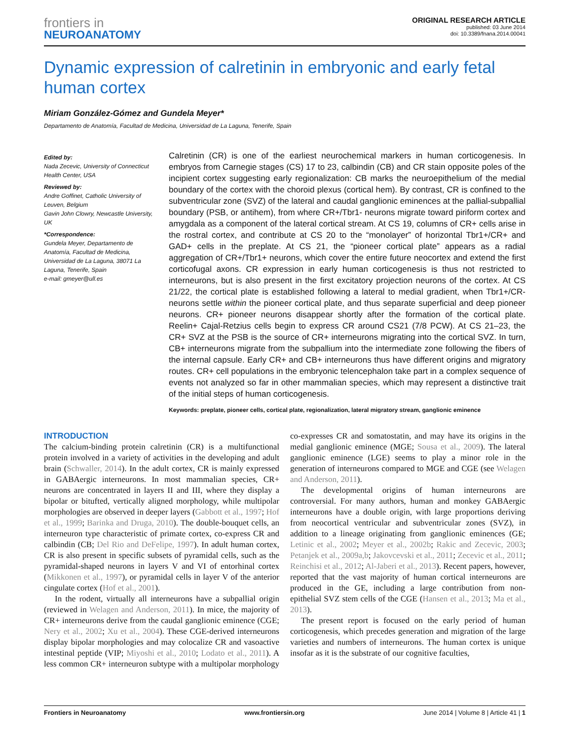frontiers in
NEUROANATOMY
ORIGINAL RESEARCH ARTICLE
published: 03 June 2014
doi: 10.3389/fnana.2014.00041
Dynamic expression of calretinin in embryonic and early fetal human cortex
Miriam González-Gómez and Gundela Meyer*
Departamento de Anatomía, Facultad de Medicina, Universidad de La Laguna, Tenerife, Spain
Edited by:
Nada Zecevic, University of Connecticut Health Center, USA
Reviewed by:
Andre Goffinet, Catholic University of Leuven, Belgium
Gavin John Clowry, Newcastle University, UK
*Correspondence:
Gundela Meyer, Departamento de Anatomía, Facultad de Medicina, Universidad de La Laguna, 38071 La Laguna, Tenerife, Spain
e-mail: gmeyer@ull.es
Calretinin (CR) is one of the earliest neurochemical markers in human corticogenesis. In embryos from Carnegie stages (CS) 17 to 23, calbindin (CB) and CR stain opposite poles of the incipient cortex suggesting early regionalization: CB marks the neuroepithelium of the medial boundary of the cortex with the choroid plexus (cortical hem). By contrast, CR is confined to the subventricular zone (SVZ) of the lateral and caudal ganglionic eminences at the pallial-subpallial boundary (PSB, or antihem), from where CR+/Tbr1- neurons migrate toward piriform cortex and amygdala as a component of the lateral cortical stream. At CS 19, columns of CR+ cells arise in the rostral cortex, and contribute at CS 20 to the “monolayer” of horizontal Tbr1+/CR+ and GAD+ cells in the preplate. At CS 21, the “pioneer cortical plate” appears as a radial aggregation of CR+/Tbr1+ neurons, which cover the entire future neocortex and extend the first corticofugal axons. CR expression in early human corticogenesis is thus not restricted to interneurons, but is also present in the first excitatory projection neurons of the cortex. At CS 21/22, the cortical plate is established following a lateral to medial gradient, when Tbr1+/CR- neurons settle within the pioneer cortical plate, and thus separate superficial and deep pioneer neurons. CR+ pioneer neurons disappear shortly after the formation of the cortical plate. Reelin+ Cajal-Retzius cells begin to express CR around CS21 (7/8 PCW). At CS 21–23, the CR+ SVZ at the PSB is the source of CR+ interneurons migrating into the cortical SVZ. In turn, CB+ interneurons migrate from the subpallium into the intermediate zone following the fibers of the internal capsule. Early CR+ and CB+ interneurons thus have different origins and migratory routes. CR+ cell populations in the embryonic telencephalon take part in a complex sequence of events not analyzed so far in other mammalian species, which may represent a distinctive trait of the initial steps of human corticogenesis.
Keywords: preplate, pioneer cells, cortical plate, regionalization, lateral migratory stream, ganglionic eminence
INTRODUCTION
The calcium-binding protein calretinin (CR) is a multifunctional protein involved in a variety of activities in the developing and adult brain (Schwaller, 2014). In the adult cortex, CR is mainly expressed in GABAergic interneurons. In most mammalian species, CR+ neurons are concentrated in layers II and III, where they display a bipolar or bitufted, vertically aligned morphology, while multipolar morphologies are observed in deeper layers (Gabbott et al., 1997; Hof et al., 1999; Barinka and Druga, 2010). The double-bouquet cells, an interneuron type characteristic of primate cortex, co-express CR and calbindin (CB; Del Rio and DeFelipe, 1997). In adult human cortex, CR is also present in specific subsets of pyramidal cells, such as the pyramidal-shaped neurons in layers V and VI of entorhinal cortex (Mikkonen et al., 1997), or pyramidal cells in layer V of the anterior cingulate cortex (Hof et al., 2001).
In the rodent, virtually all interneurons have a subpallial origin (reviewed in Welagen and Anderson, 2011). In mice, the majority of CR+ interneurons derive from the caudal ganglionic eminence (CGE; Nery et al., 2002; Xu et al., 2004). These CGE-derived interneurons display bipolar morphologies and may colocalize CR and vasoactive intestinal peptide (VIP; Miyoshi et al., 2010; Lodato et al., 2011). A less common CR+ interneuron subtype with a multipolar morphology co-expresses CR and somatostatin, and may have its origins in the medial ganglionic eminence (MGE; Sousa et al., 2009). The lateral ganglionic eminence (LGE) seems to play a minor role in the generation of interneurons compared to MGE and CGE (see Welagen and Anderson, 2011).
The developmental origins of human interneurons are controversial. For many authors, human and monkey GABAergic interneurons have a double origin, with large proportions deriving from neocortical ventricular and subventricular zones (SVZ), in addition to a lineage originating from ganglionic eminences (GE; Letinic et al., 2002; Meyer et al., 2002b; Rakic and Zecevic, 2003; Petanjek et al., 2009a,b; Jakovcevski et al., 2011; Zecevic et al., 2011; Reinchisi et al., 2012; Al-Jaberi et al., 2013). Recent papers, however, reported that the vast majority of human cortical interneurons are produced in the GE, including a large contribution from non-epithelial SVZ stem cells of the CGE (Hansen et al., 2013; Ma et al., 2013).
The present report is focused on the early period of human corticogenesis, which precedes generation and migration of the large varieties and numbers of interneurons. The human cortex is unique insofar as it is the substrate of our cognitive faculties,
Frontiers in Neuroanatomy www.frontiersin.org June 2014 | Volume 8 | Article 41 | 1